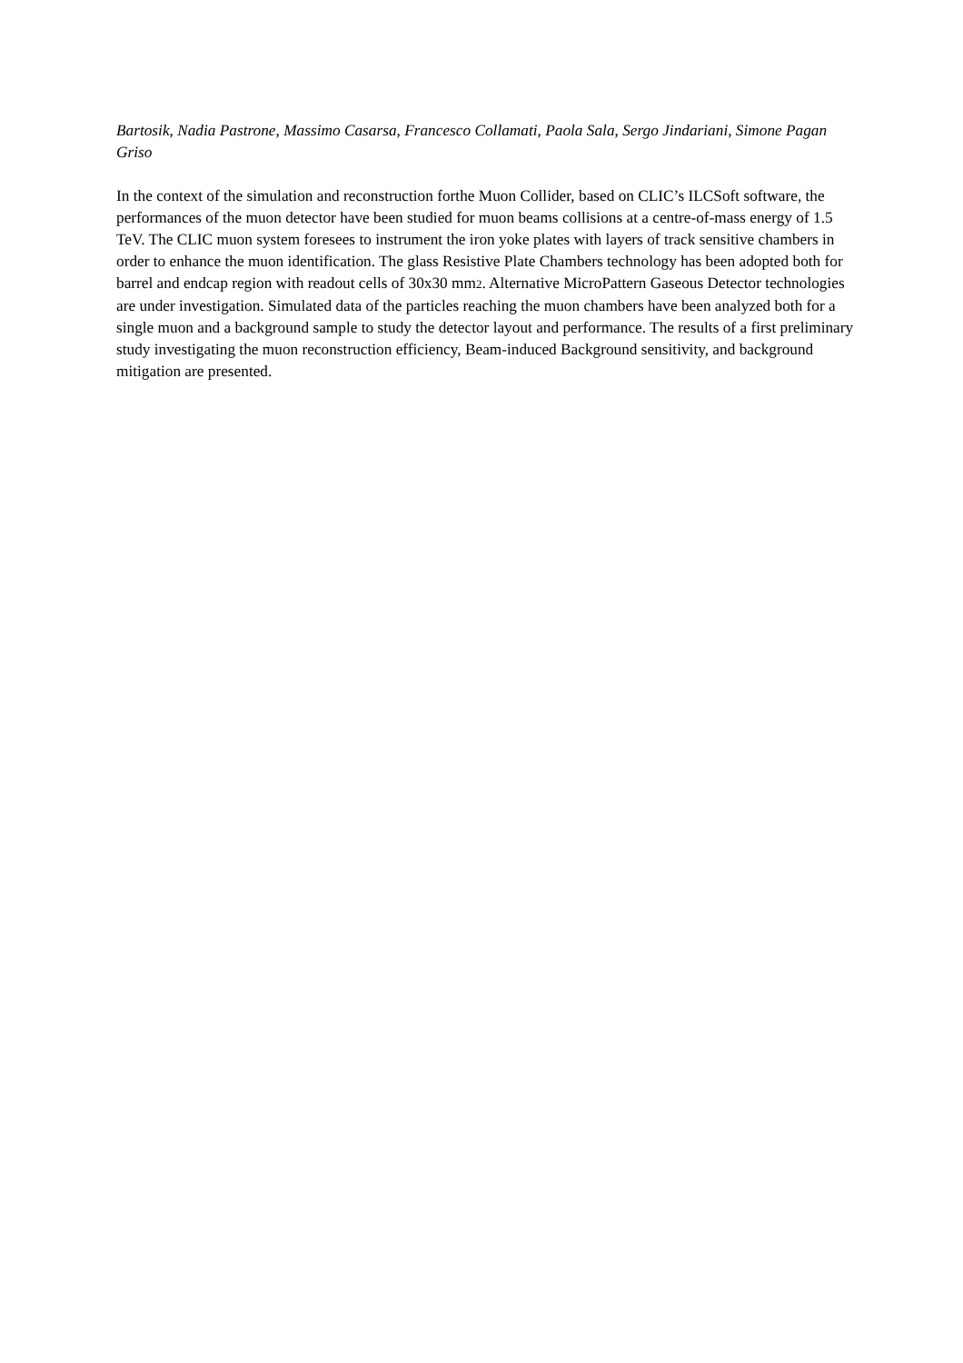Bartosik, Nadia Pastrone, Massimo Casarsa, Francesco Collamati, Paola Sala, Sergo Jindariani, Simone Pagan Griso
In the context of the simulation and reconstruction forthe Muon Collider, based on CLIC’s ILCSoft software, the performances of the muon detector have been studied for muon beams collisions at a centre-of-mass energy of 1.5 TeV. The CLIC muon system foresees to instrument the iron yoke plates with layers of track sensitive chambers in order to enhance the muon identification. The glass Resistive Plate Chambers technology has been adopted both for barrel and endcap region with readout cells of 30x30 mm2. Alternative MicroPattern Gaseous Detector technologies are under investigation. Simulated data of the particles reaching the muon chambers have been analyzed both for a single muon and a background sample to study the detector layout and performance. The results of a first preliminary study investigating the muon reconstruction efficiency, Beam-induced Background sensitivity, and background mitigation are presented.